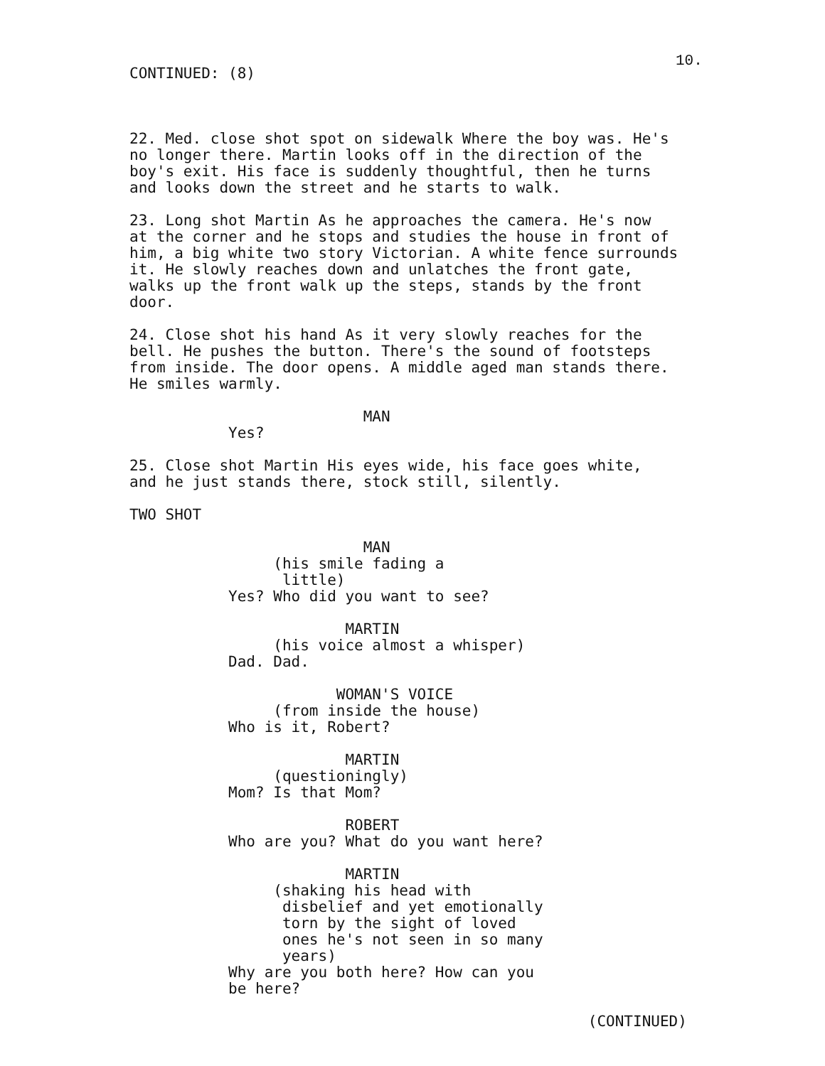10.
CONTINUED: (8)
22. Med. close shot spot on sidewalk Where the boy was. He's
no longer there. Martin looks off in the direction of the
boy's exit. His face is suddenly thoughtful, then he turns
and looks down the street and he starts to walk.

23. Long shot Martin As he approaches the camera. He's now
at the corner and he stops and studies the house in front of
him, a big white two story Victorian. A white fence surrounds
it. He slowly reaches down and unlatches the front gate,
walks up the front walk up the steps, stands by the front
door.

24. Close shot his hand As it very slowly reaches for the
bell. He pushes the button. There's the sound of footsteps
from inside. The door opens. A middle aged man stands there.
He smiles warmly.

                          MAN
           Yes?

25. Close shot Martin His eyes wide, his face goes white,
and he just stands there, stock still, silently.

TWO SHOT

                          MAN
                (his smile fading a
                 little)
           Yes? Who did you want to see?

                        MARTIN
                (his voice almost a whisper)
           Dad. Dad.

                       WOMAN'S VOICE
                (from inside the house)
           Who is it, Robert?

                        MARTIN
                (questioningly)
           Mom? Is that Mom?

                        ROBERT
           Who are you? What do you want here?

                        MARTIN
                (shaking his head with
                 disbelief and yet emotionally
                 torn by the sight of loved
                 ones he's not seen in so many
                 years)
           Why are you both here? How can you
           be here?

                                                   (CONTINUED)